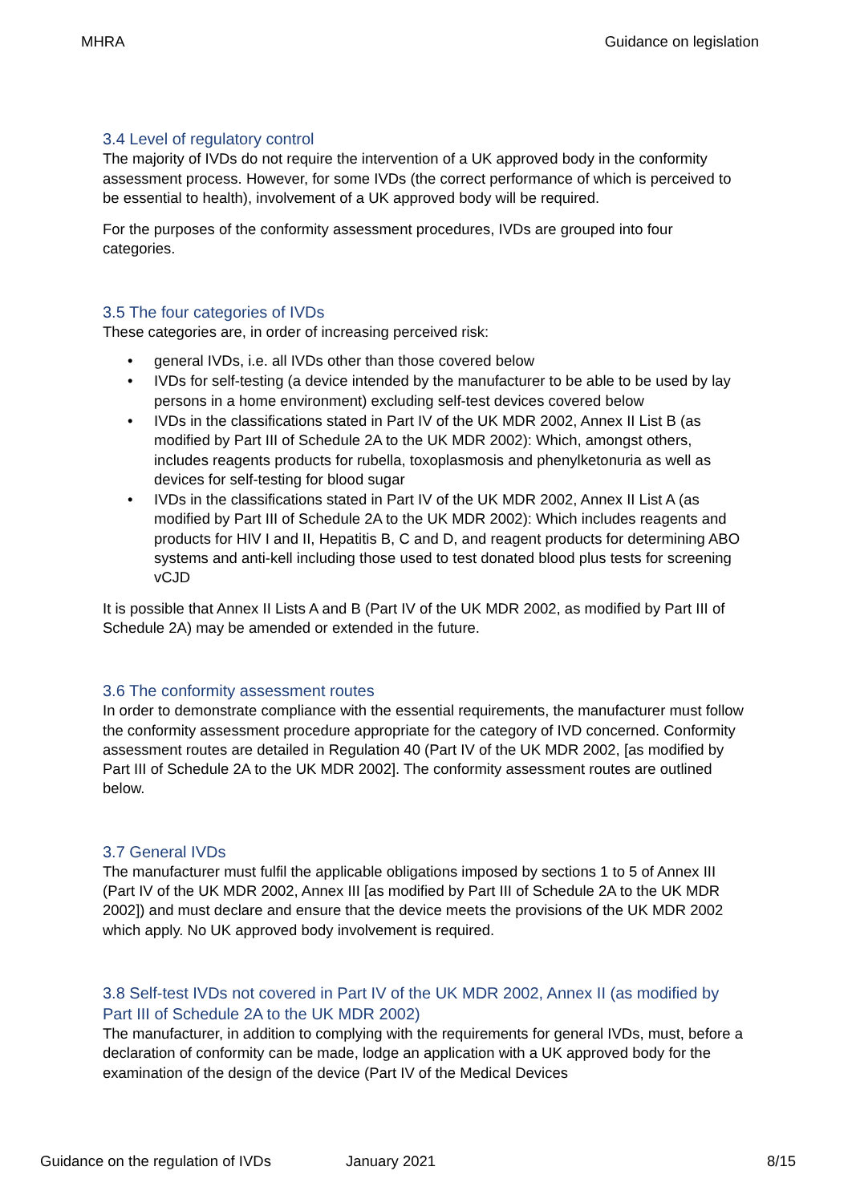MHRA Guidance on legislation
3.4 Level of regulatory control
The majority of IVDs do not require the intervention of a UK approved body in the conformity assessment process. However, for some IVDs (the correct performance of which is perceived to be essential to health), involvement of a UK approved body will be required.
For the purposes of the conformity assessment procedures, IVDs are grouped into four categories.
3.5 The four categories of IVDs
These categories are, in order of increasing perceived risk:
• general IVDs, i.e. all IVDs other than those covered below
• IVDs for self-testing (a device intended by the manufacturer to be able to be used by lay persons in a home environment) excluding self-test devices covered below
• IVDs in the classifications stated in Part IV of the UK MDR 2002, Annex II List B (as modified by Part III of Schedule 2A to the UK MDR 2002): Which, amongst others, includes reagents products for rubella, toxoplasmosis and phenylketonuria as well as devices for self-testing for blood sugar
• IVDs in the classifications stated in Part IV of the UK MDR 2002, Annex II List A (as modified by Part III of Schedule 2A to the UK MDR 2002): Which includes reagents and products for HIV I and II, Hepatitis B, C and D, and reagent products for determining ABO systems and anti-kell including those used to test donated blood plus tests for screening vCJD
It is possible that Annex II Lists A and B (Part IV of the UK MDR 2002, as modified by Part III of Schedule 2A) may be amended or extended in the future.
3.6 The conformity assessment routes
In order to demonstrate compliance with the essential requirements, the manufacturer must follow the conformity assessment procedure appropriate for the category of IVD concerned. Conformity assessment routes are detailed in Regulation 40 (Part IV of the UK MDR 2002, [as modified by Part III of Schedule 2A to the UK MDR 2002]. The conformity assessment routes are outlined below.
3.7 General IVDs
The manufacturer must fulfil the applicable obligations imposed by sections 1 to 5 of Annex III (Part IV of the UK MDR 2002, Annex III [as modified by Part III of Schedule 2A to the UK MDR 2002]) and must declare and ensure that the device meets the provisions of the UK MDR 2002 which apply. No UK approved body involvement is required.
3.8 Self-test IVDs not covered in Part IV of the UK MDR 2002, Annex II (as modified by Part III of Schedule 2A to the UK MDR 2002)
The manufacturer, in addition to complying with the requirements for general IVDs, must, before a declaration of conformity can be made, lodge an application with a UK approved body for the examination of the design of the device (Part IV of the Medical Devices
Guidance on the regulation of IVDs January 2021 8/15